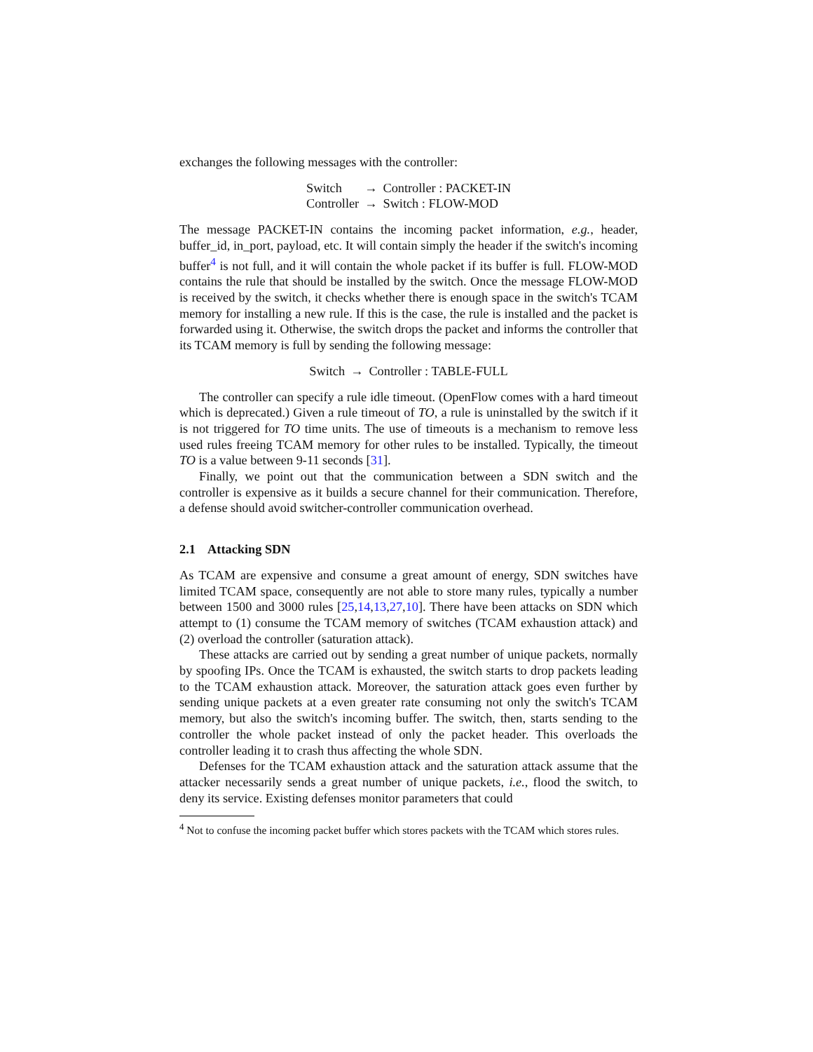exchanges the following messages with the controller:
| Switch | → | Controller : PACKET-IN |
| Controller | → | Switch : FLOW-MOD |
The message PACKET-IN contains the incoming packet information, e.g., header, buffer_id, in_port, payload, etc. It will contain simply the header if the switch's incoming buffer<sup>4</sup> is not full, and it will contain the whole packet if its buffer is full. FLOW-MOD contains the rule that should be installed by the switch. Once the message FLOW-MOD is received by the switch, it checks whether there is enough space in the switch's TCAM memory for installing a new rule. If this is the case, the rule is installed and the packet is forwarded using it. Otherwise, the switch drops the packet and informs the controller that its TCAM memory is full by sending the following message:
| Switch | → | Controller : TABLE-FULL |
The controller can specify a rule idle timeout. (OpenFlow comes with a hard timeout which is deprecated.) Given a rule timeout of TO, a rule is uninstalled by the switch if it is not triggered for TO time units. The use of timeouts is a mechanism to remove less used rules freeing TCAM memory for other rules to be installed. Typically, the timeout TO is a value between 9-11 seconds [31].
Finally, we point out that the communication between a SDN switch and the controller is expensive as it builds a secure channel for their communication. Therefore, a defense should avoid switcher-controller communication overhead.
2.1 Attacking SDN
As TCAM are expensive and consume a great amount of energy, SDN switches have limited TCAM space, consequently are not able to store many rules, typically a number between 1500 and 3000 rules [25,14,13,27,10]. There have been attacks on SDN which attempt to (1) consume the TCAM memory of switches (TCAM exhaustion attack) and (2) overload the controller (saturation attack).
These attacks are carried out by sending a great number of unique packets, normally by spoofing IPs. Once the TCAM is exhausted, the switch starts to drop packets leading to the TCAM exhaustion attack. Moreover, the saturation attack goes even further by sending unique packets at a even greater rate consuming not only the switch's TCAM memory, but also the switch's incoming buffer. The switch, then, starts sending to the controller the whole packet instead of only the packet header. This overloads the controller leading it to crash thus affecting the whole SDN.
Defenses for the TCAM exhaustion attack and the saturation attack assume that the attacker necessarily sends a great number of unique packets, i.e., flood the switch, to deny its service. Existing defenses monitor parameters that could
<sup>4</sup> Not to confuse the incoming packet buffer which stores packets with the TCAM which stores rules.